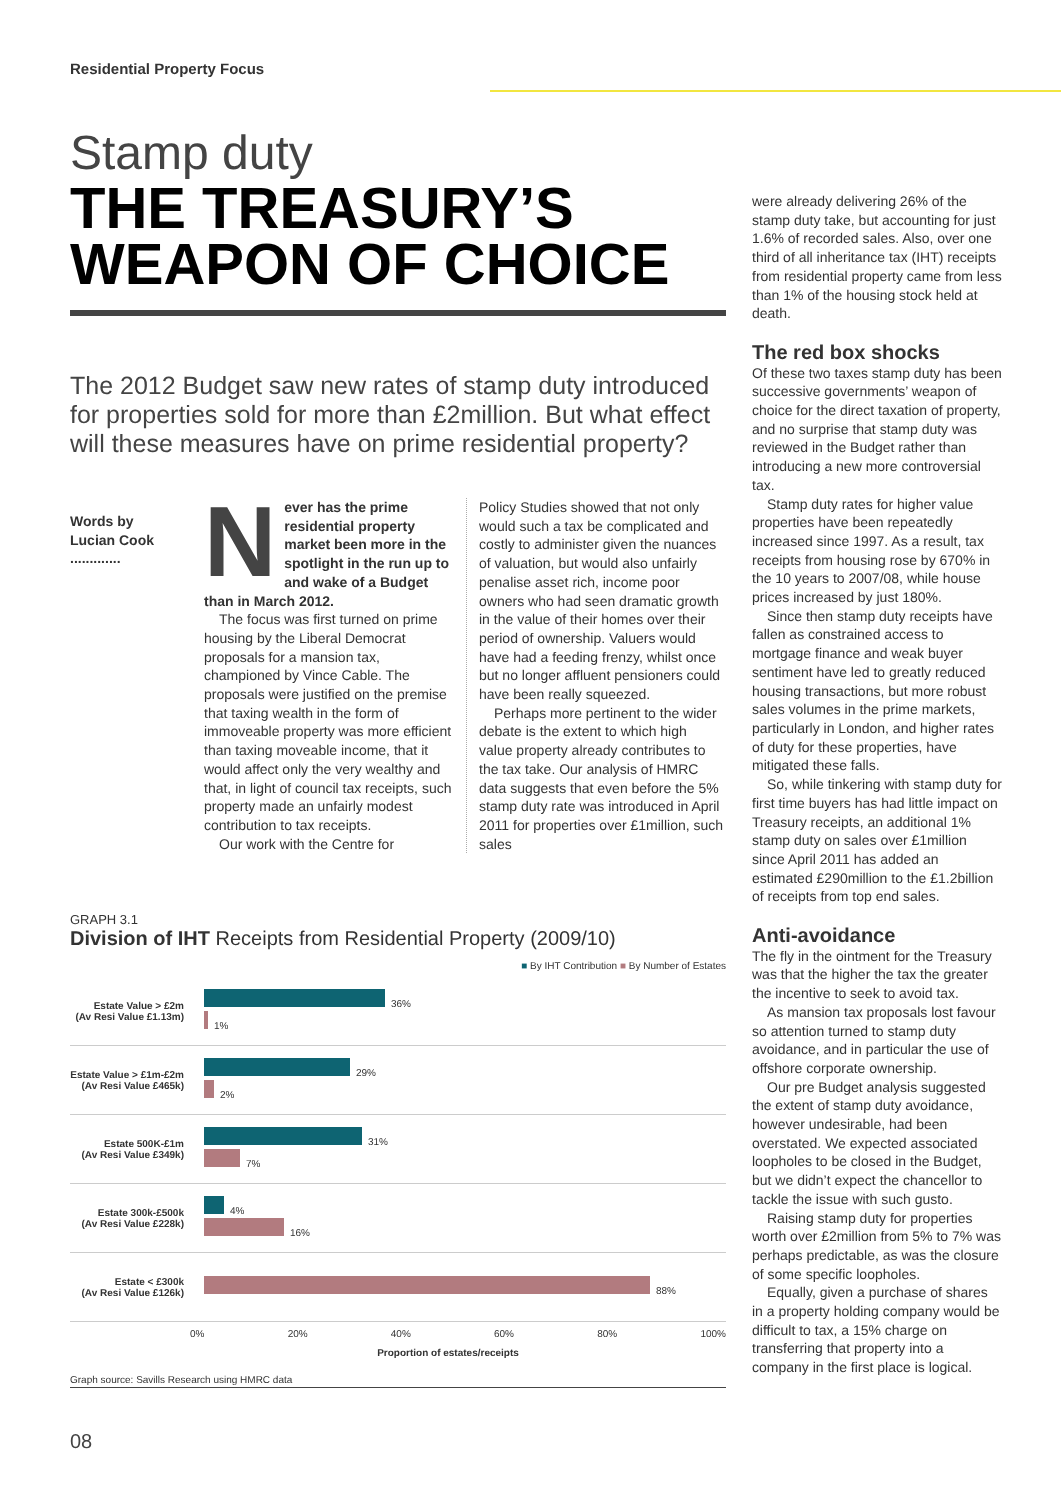Residential Property Focus
Stamp duty
THE TREASURY’S WEAPON OF CHOICE
The 2012 Budget saw new rates of stamp duty introduced for properties sold for more than £2million. But what effect will these measures have on prime residential property?
Words by
Lucian Cook
.............
Never has the prime residential property market been more in the spotlight in the run up to and wake of a Budget than in March 2012.
The focus was first turned on prime housing by the Liberal Democrat proposals for a mansion tax, championed by Vince Cable. The proposals were justified on the premise that taxing wealth in the form of immoveable property was more efficient than taxing moveable income, that it would affect only the very wealthy and that, in light of council tax receipts, such property made an unfairly modest contribution to tax receipts.
Our work with the Centre for
Policy Studies showed that not only would such a tax be complicated and costly to administer given the nuances of valuation, but would also unfairly penalise asset rich, income poor owners who had seen dramatic growth in the value of their homes over their period of ownership. Valuers would have had a feeding frenzy, whilst once but no longer affluent pensioners could have been really squeezed.
Perhaps more pertinent to the wider debate is the extent to which high value property already contributes to the tax take. Our analysis of HMRC data suggests that even before the 5% stamp duty rate was introduced in April 2011 for properties over £1million, such sales
GRAPH 3.1
Division of IHT Receipts from Residential Property (2009/10)
■ By IHT Contribution ■ By Number of Estates
Estate Value > £2m
(Av Resi Value £1.13m)
36%
1%
Estate Value > £1m-£2m
(Av Resi Value £465k)
29%
2%
Estate 500K-£1m
(Av Resi Value £349k)
31%
7%
Estate 300k-£500k
(Av Resi Value £228k)
4%
16%
Estate < £300k
(Av Resi Value £126k)
88%
0% 20% 40% 60% 80% 100%
Proportion of estates/receipts
Graph source: Savills Research using HMRC data
were already delivering 26% of the stamp duty take, but accounting for just 1.6% of recorded sales. Also, over one third of all inheritance tax (IHT) receipts from residential property came from less than 1% of the housing stock held at death.
The red box shocks
Of these two taxes stamp duty has been successive governments’ weapon of choice for the direct taxation of property, and no surprise that stamp duty was reviewed in the Budget rather than introducing a new more controversial tax.
Stamp duty rates for higher value properties have been repeatedly increased since 1997. As a result, tax receipts from housing rose by 670% in the 10 years to 2007/08, while house prices increased by just 180%.
Since then stamp duty receipts have fallen as constrained access to mortgage finance and weak buyer sentiment have led to greatly reduced housing transactions, but more robust sales volumes in the prime markets, particularly in London, and higher rates of duty for these properties, have mitigated these falls.
So, while tinkering with stamp duty for first time buyers has had little impact on Treasury receipts, an additional 1% stamp duty on sales over £1million since April 2011 has added an estimated £290million to the £1.2billion of receipts from top end sales.
Anti-avoidance
The fly in the ointment for the Treasury was that the higher the tax the greater the incentive to seek to avoid tax.
As mansion tax proposals lost favour so attention turned to stamp duty avoidance, and in particular the use of offshore corporate ownership.
Our pre Budget analysis suggested the extent of stamp duty avoidance, however undesirable, had been overstated. We expected associated loopholes to be closed in the Budget, but we didn’t expect the chancellor to tackle the issue with such gusto.
Raising stamp duty for properties worth over £2million from 5% to 7% was perhaps predictable, as was the closure of some specific loopholes.
Equally, given a purchase of shares in a property holding company would be difficult to tax, a 15% charge on transferring that property into a company in the first place is logical.
08